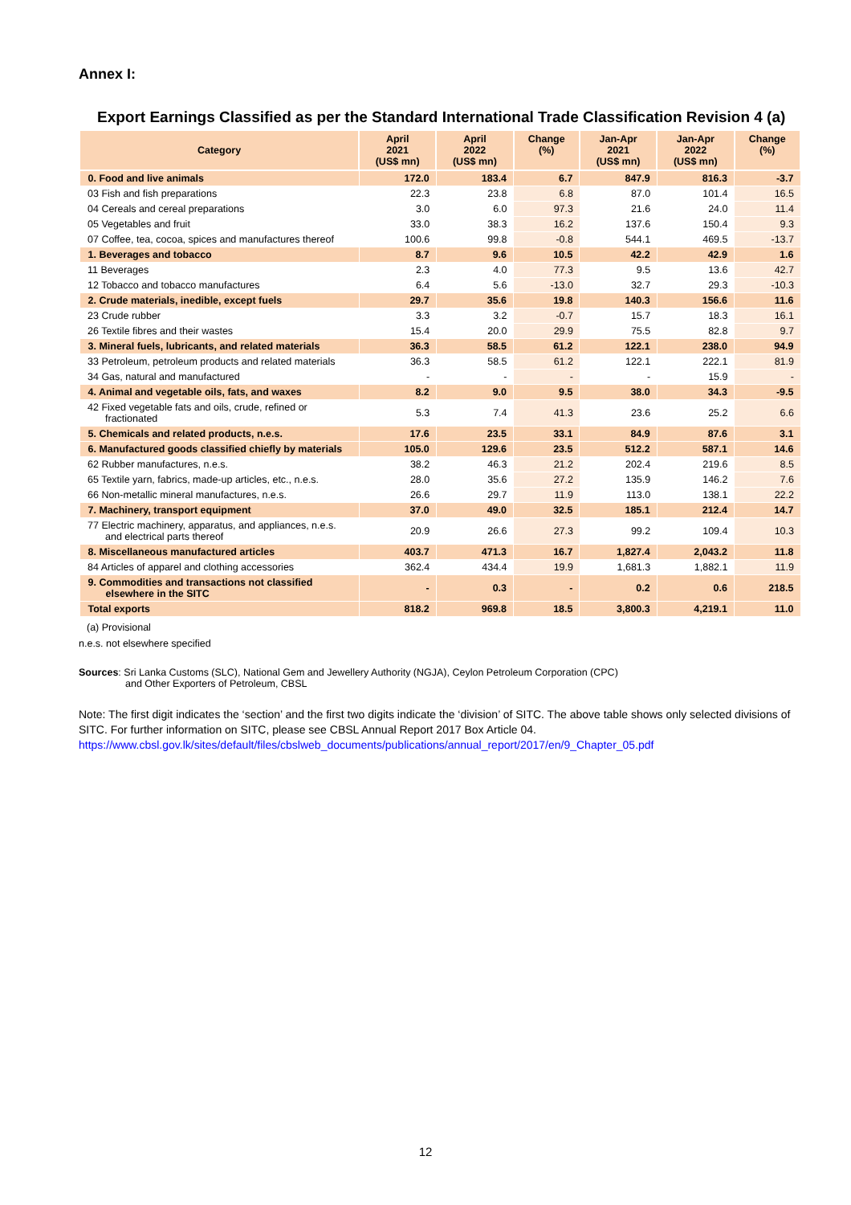Annex I:
Export Earnings Classified as per the Standard International Trade Classification Revision 4 (a)
| Category | April 2021 (US$ mn) | April 2022 (US$ mn) | Change (%) | Jan-Apr 2021 (US$ mn) | Jan-Apr 2022 (US$ mn) | Change (%) |
| --- | --- | --- | --- | --- | --- | --- |
| 0. Food and live animals | 172.0 | 183.4 | 6.7 | 847.9 | 816.3 | -3.7 |
| 03 Fish and fish preparations | 22.3 | 23.8 | 6.8 | 87.0 | 101.4 | 16.5 |
| 04 Cereals and cereal preparations | 3.0 | 6.0 | 97.3 | 21.6 | 24.0 | 11.4 |
| 05 Vegetables and fruit | 33.0 | 38.3 | 16.2 | 137.6 | 150.4 | 9.3 |
| 07 Coffee, tea, cocoa, spices and manufactures thereof | 100.6 | 99.8 | -0.8 | 544.1 | 469.5 | -13.7 |
| 1. Beverages and tobacco | 8.7 | 9.6 | 10.5 | 42.2 | 42.9 | 1.6 |
| 11 Beverages | 2.3 | 4.0 | 77.3 | 9.5 | 13.6 | 42.7 |
| 12 Tobacco and tobacco manufactures | 6.4 | 5.6 | -13.0 | 32.7 | 29.3 | -10.3 |
| 2. Crude materials, inedible, except fuels | 29.7 | 35.6 | 19.8 | 140.3 | 156.6 | 11.6 |
| 23 Crude rubber | 3.3 | 3.2 | -0.7 | 15.7 | 18.3 | 16.1 |
| 26 Textile fibres and their wastes | 15.4 | 20.0 | 29.9 | 75.5 | 82.8 | 9.7 |
| 3. Mineral fuels, lubricants, and related materials | 36.3 | 58.5 | 61.2 | 122.1 | 238.0 | 94.9 |
| 33 Petroleum, petroleum products and related materials | 36.3 | 58.5 | 61.2 | 122.1 | 222.1 | 81.9 |
| 34 Gas, natural and manufactured | - | - | - | - | 15.9 | - |
| 4. Animal and vegetable oils, fats, and waxes | 8.2 | 9.0 | 9.5 | 38.0 | 34.3 | -9.5 |
| 42 Fixed vegetable fats and oils, crude, refined or fractionated | 5.3 | 7.4 | 41.3 | 23.6 | 25.2 | 6.6 |
| 5. Chemicals and related products, n.e.s. | 17.6 | 23.5 | 33.1 | 84.9 | 87.6 | 3.1 |
| 6. Manufactured goods classified chiefly by materials | 105.0 | 129.6 | 23.5 | 512.2 | 587.1 | 14.6 |
| 62 Rubber manufactures, n.e.s. | 38.2 | 46.3 | 21.2 | 202.4 | 219.6 | 8.5 |
| 65 Textile yarn, fabrics, made-up articles, etc., n.e.s. | 28.0 | 35.6 | 27.2 | 135.9 | 146.2 | 7.6 |
| 66 Non-metallic mineral manufactures, n.e.s. | 26.6 | 29.7 | 11.9 | 113.0 | 138.1 | 22.2 |
| 7. Machinery, transport equipment | 37.0 | 49.0 | 32.5 | 185.1 | 212.4 | 14.7 |
| 77 Electric machinery, apparatus, and appliances, n.e.s. and electrical parts thereof | 20.9 | 26.6 | 27.3 | 99.2 | 109.4 | 10.3 |
| 8. Miscellaneous manufactured articles | 403.7 | 471.3 | 16.7 | 1,827.4 | 2,043.2 | 11.8 |
| 84 Articles of apparel and clothing accessories | 362.4 | 434.4 | 19.9 | 1,681.3 | 1,882.1 | 11.9 |
| 9. Commodities and transactions not classified elsewhere in the SITC | - | 0.3 | - | 0.2 | 0.6 | 218.5 |
| Total exports | 818.2 | 969.8 | 18.5 | 3,800.3 | 4,219.1 | 11.0 |
(a) Provisional
n.e.s. not elsewhere specified
Sources: Sri Lanka Customs (SLC), National Gem and Jewellery Authority (NGJA), Ceylon Petroleum Corporation (CPC)
and Other Exporters of Petroleum, CBSL
Note: The first digit indicates the ‘section’ and the first two digits indicate the ‘division’ of SITC. The above table shows only selected divisions of SITC. For further information on SITC, please see CBSL Annual Report 2017 Box Article 04.
https://www.cbsl.gov.lk/sites/default/files/cbslweb_documents/publications/annual_report/2017/en/9_Chapter_05.pdf
12